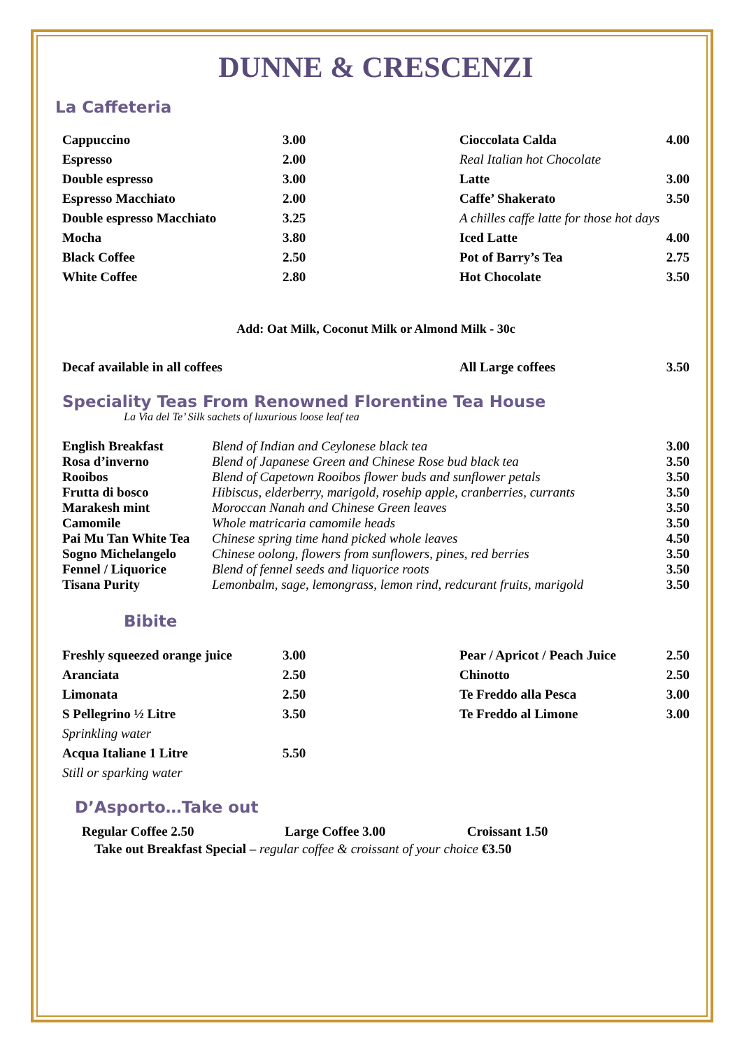DUNNE & CRESCENZI
La Caffeteria
| Cappuccino | 3.00 | Cioccolata Calda | 4.00 |
| Espresso | 2.00 | Real Italian hot Chocolate | |
| Double espresso | 3.00 | Latte | 3.00 |
| Espresso Macchiato | 2.00 | Caffe’ Shakerato | 3.50 |
| Double espresso Macchiato | 3.25 | A chilles caffe latte for those hot days | |
| Mocha | 3.80 | Iced Latte | 4.00 |
| Black Coffee | 2.50 | Pot of Barry’s Tea | 2.75 |
| White Coffee | 2.80 | Hot Chocolate | 3.50 |
Add: Oat Milk, Coconut Milk or Almond Milk - 30c
| Decaf available in all coffees | All Large coffees | 3.50 |
Speciality Teas From Renowned Florentine Tea House
La Via del Te’ Silk sachets of luxurious loose leaf tea
| English Breakfast | Blend of Indian and Ceylonese black tea | 3.00 |
| Rosa d’inverno | Blend of Japanese Green and Chinese Rose bud black tea | 3.50 |
| Rooibos | Blend of Capetown Rooibos flower buds and sunflower petals | 3.50 |
| Frutta di bosco | Hibiscus, elderberry, marigold, rosehip apple, cranberries, currants | 3.50 |
| Marakesh mint | Moroccan Nanah and Chinese Green leaves | 3.50 |
| Camomile | Whole matricaria camomile heads | 3.50 |
| Pai Mu Tan White Tea | Chinese spring time hand picked whole leaves | 4.50 |
| Sogno Michelangelo | Chinese oolong, flowers from sunflowers, pines, red berries | 3.50 |
| Fennel / Liquorice | Blend of fennel seeds and liquorice roots | 3.50 |
| Tisana Purity | Lemonbalm, sage, lemongrass, lemon rind, redcurant fruits, marigold | 3.50 |
Bibite
| Freshly squeezed orange juice | 3.00 | Pear / Apricot / Peach Juice | 2.50 |
| Aranciata | 2.50 | Chinotto | 2.50 |
| Limonata | 2.50 | Te Freddo alla Pesca | 3.00 |
| S Pellegrino ½ Litre | 3.50 | Te Freddo al Limone | 3.00 |
| Sprinkling water | | | |
| Acqua Italiane 1 Litre | 5.50 | | |
| Still or sparking water | | | |
D’Asporto…Take out
| Regular Coffee 2.50 | Large Coffee 3.00 | Croissant 1.50 |
Take out Breakfast Special – regular coffee & croissant of your choice €3.50